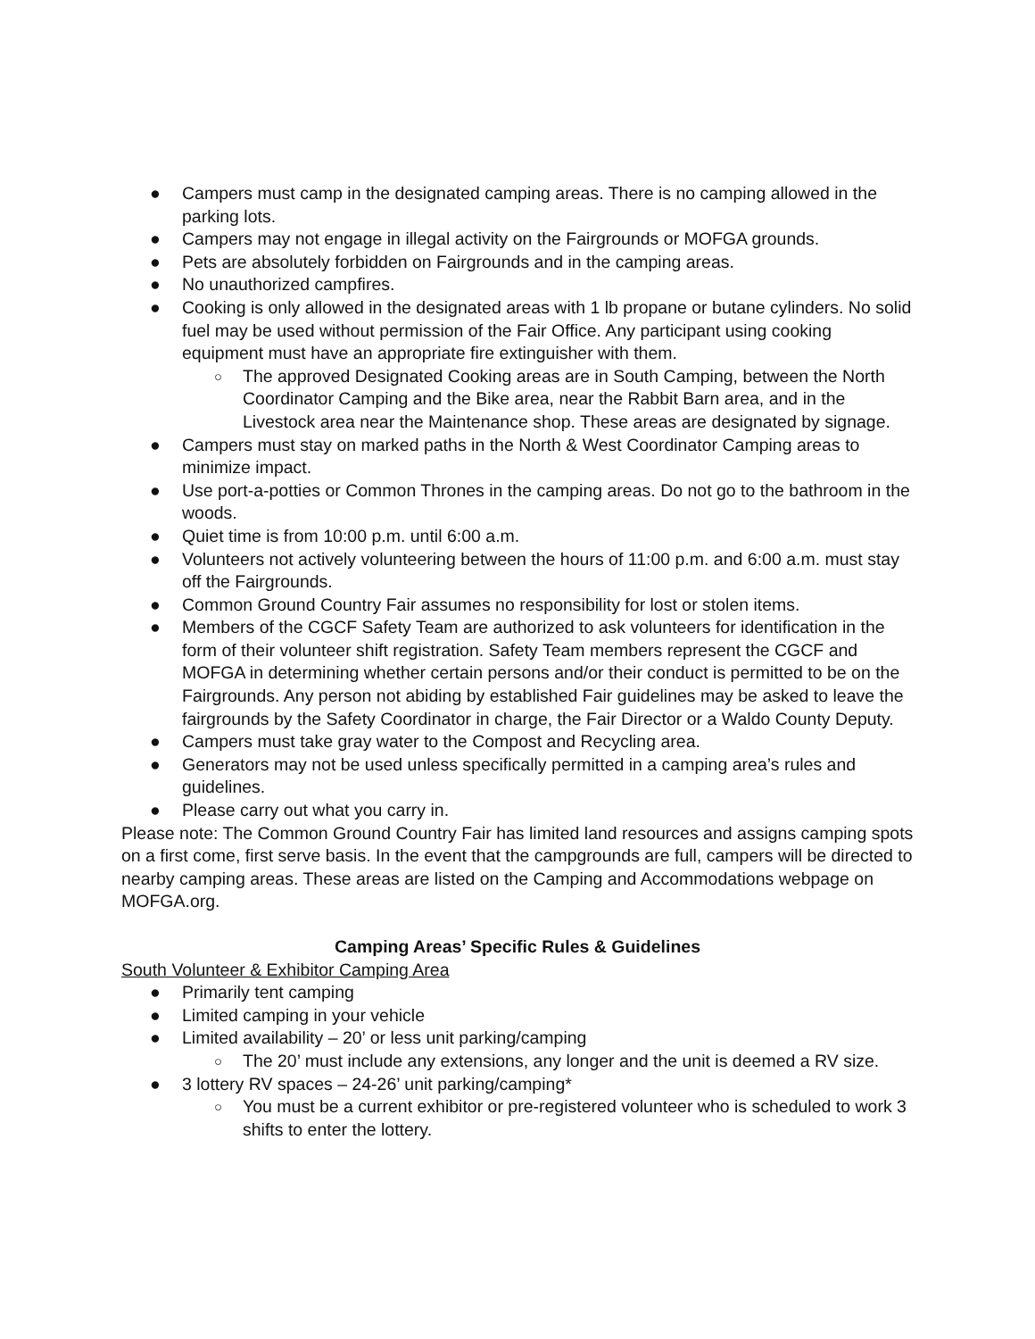● Campers must camp in the designated camping areas. There is no camping allowed in the parking lots.
● Campers may not engage in illegal activity on the Fairgrounds or MOFGA grounds.
● Pets are absolutely forbidden on Fairgrounds and in the camping areas.
● No unauthorized campfires.
● Cooking is only allowed in the designated areas with 1 lb propane or butane cylinders. No solid fuel may be used without permission of the Fair Office. Any participant using cooking equipment must have an appropriate fire extinguisher with them.
○ The approved Designated Cooking areas are in South Camping, between the North Coordinator Camping and the Bike area, near the Rabbit Barn area, and in the Livestock area near the Maintenance shop. These areas are designated by signage.
● Campers must stay on marked paths in the North & West Coordinator Camping areas to minimize impact.
● Use port-a-potties or Common Thrones in the camping areas. Do not go to the bathroom in the woods.
● Quiet time is from 10:00 p.m. until 6:00 a.m.
● Volunteers not actively volunteering between the hours of 11:00 p.m. and 6:00 a.m. must stay off the Fairgrounds.
● Common Ground Country Fair assumes no responsibility for lost or stolen items.
● Members of the CGCF Safety Team are authorized to ask volunteers for identification in the form of their volunteer shift registration. Safety Team members represent the CGCF and MOFGA in determining whether certain persons and/or their conduct is permitted to be on the Fairgrounds. Any person not abiding by established Fair guidelines may be asked to leave the fairgrounds by the Safety Coordinator in charge, the Fair Director or a Waldo County Deputy.
● Campers must take gray water to the Compost and Recycling area.
● Generators may not be used unless specifically permitted in a camping area’s rules and guidelines.
● Please carry out what you carry in.
Please note: The Common Ground Country Fair has limited land resources and assigns camping spots on a first come, first serve basis. In the event that the campgrounds are full, campers will be directed to nearby camping areas. These areas are listed on the Camping and Accommodations webpage on MOFGA.org.
Camping Areas’ Specific Rules & Guidelines
South Volunteer & Exhibitor Camping Area
● Primarily tent camping
● Limited camping in your vehicle
● Limited availability – 20’ or less unit parking/camping
○ The 20’ must include any extensions, any longer and the unit is deemed a RV size.
● 3 lottery RV spaces – 24-26’ unit parking/camping*
○ You must be a current exhibitor or pre-registered volunteer who is scheduled to work 3 shifts to enter the lottery.